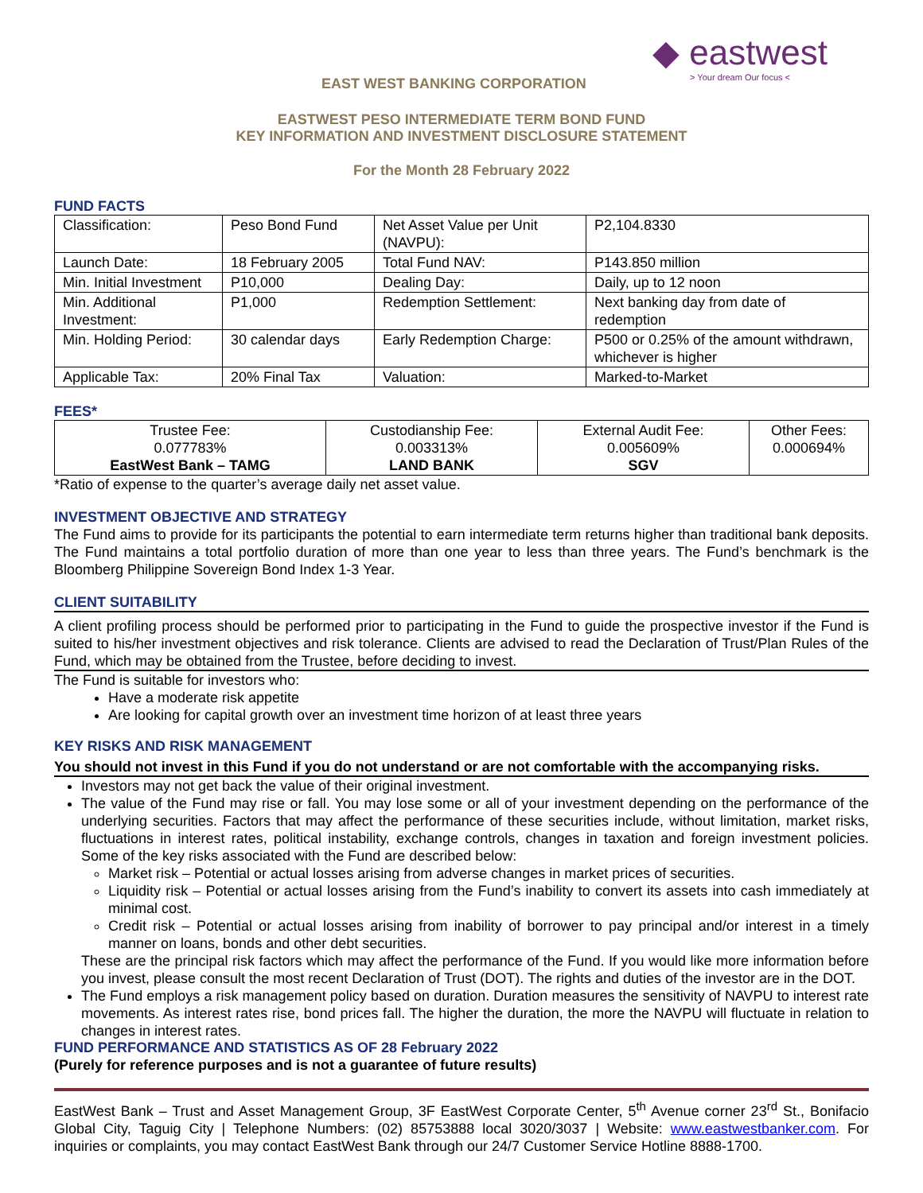◆ eastwest
> Your dream Our focus <
EAST WEST BANKING CORPORATION
EASTWEST PESO INTERMEDIATE TERM BOND FUND
KEY INFORMATION AND INVESTMENT DISCLOSURE STATEMENT
For the Month 28 February 2022
FUND FACTS
| Classification: | Peso Bond Fund | Net Asset Value per Unit (NAVPU): | P2,104.8330 |
| Launch Date: | 18 February 2005 | Total Fund NAV: | P143.850 million |
| Min. Initial Investment | P10,000 | Dealing Day: | Daily, up to 12 noon |
| Min. Additional Investment: | P1,000 | Redemption Settlement: | Next banking day from date of redemption |
| Min. Holding Period: | 30 calendar days | Early Redemption Charge: | P500 or 0.25% of the amount withdrawn, whichever is higher |
| Applicable Tax: | 20% Final Tax | Valuation: | Marked-to-Market |
FEES*
| Trustee Fee: 0.077783% EastWest Bank – TAMG | Custodianship Fee: 0.003313% LAND BANK | External Audit Fee: 0.005609% SGV | Other Fees: 0.000694% |
*Ratio of expense to the quarter’s average daily net asset value.
INVESTMENT OBJECTIVE AND STRATEGY
The Fund aims to provide for its participants the potential to earn intermediate term returns higher than traditional bank deposits. The Fund maintains a total portfolio duration of more than one year to less than three years. The Fund’s benchmark is the Bloomberg Philippine Sovereign Bond Index 1-3 Year.
CLIENT SUITABILITY
A client profiling process should be performed prior to participating in the Fund to guide the prospective investor if the Fund is suited to his/her investment objectives and risk tolerance. Clients are advised to read the Declaration of Trust/Plan Rules of the Fund, which may be obtained from the Trustee, before deciding to invest.
The Fund is suitable for investors who:
Have a moderate risk appetite
Are looking for capital growth over an investment time horizon of at least three years
KEY RISKS AND RISK MANAGEMENT
You should not invest in this Fund if you do not understand or are not comfortable with the accompanying risks.
Investors may not get back the value of their original investment.
The value of the Fund may rise or fall. You may lose some or all of your investment depending on the performance of the underlying securities. Factors that may affect the performance of these securities include, without limitation, market risks, fluctuations in interest rates, political instability, exchange controls, changes in taxation and foreign investment policies. Some of the key risks associated with the Fund are described below:
Market risk – Potential or actual losses arising from adverse changes in market prices of securities.
Liquidity risk – Potential or actual losses arising from the Fund’s inability to convert its assets into cash immediately at minimal cost.
Credit risk – Potential or actual losses arising from inability of borrower to pay principal and/or interest in a timely manner on loans, bonds and other debt securities.
These are the principal risk factors which may affect the performance of the Fund. If you would like more information before you invest, please consult the most recent Declaration of Trust (DOT). The rights and duties of the investor are in the DOT.
The Fund employs a risk management policy based on duration. Duration measures the sensitivity of NAVPU to interest rate movements. As interest rates rise, bond prices fall. The higher the duration, the more the NAVPU will fluctuate in relation to changes in interest rates.
FUND PERFORMANCE AND STATISTICS AS OF 28 February 2022
(Purely for reference purposes and is not a guarantee of future results)
EastWest Bank – Trust and Asset Management Group, 3F EastWest Corporate Center, 5<sup>th</sup> Avenue corner 23<sup>rd</sup> St., Bonifacio Global City, Taguig City | Telephone Numbers: (02) 85753888 local 3020/3037 | Website: www.eastwestbanker.com. For inquiries or complaints, you may contact EastWest Bank through our 24/7 Customer Service Hotline 8888-1700.